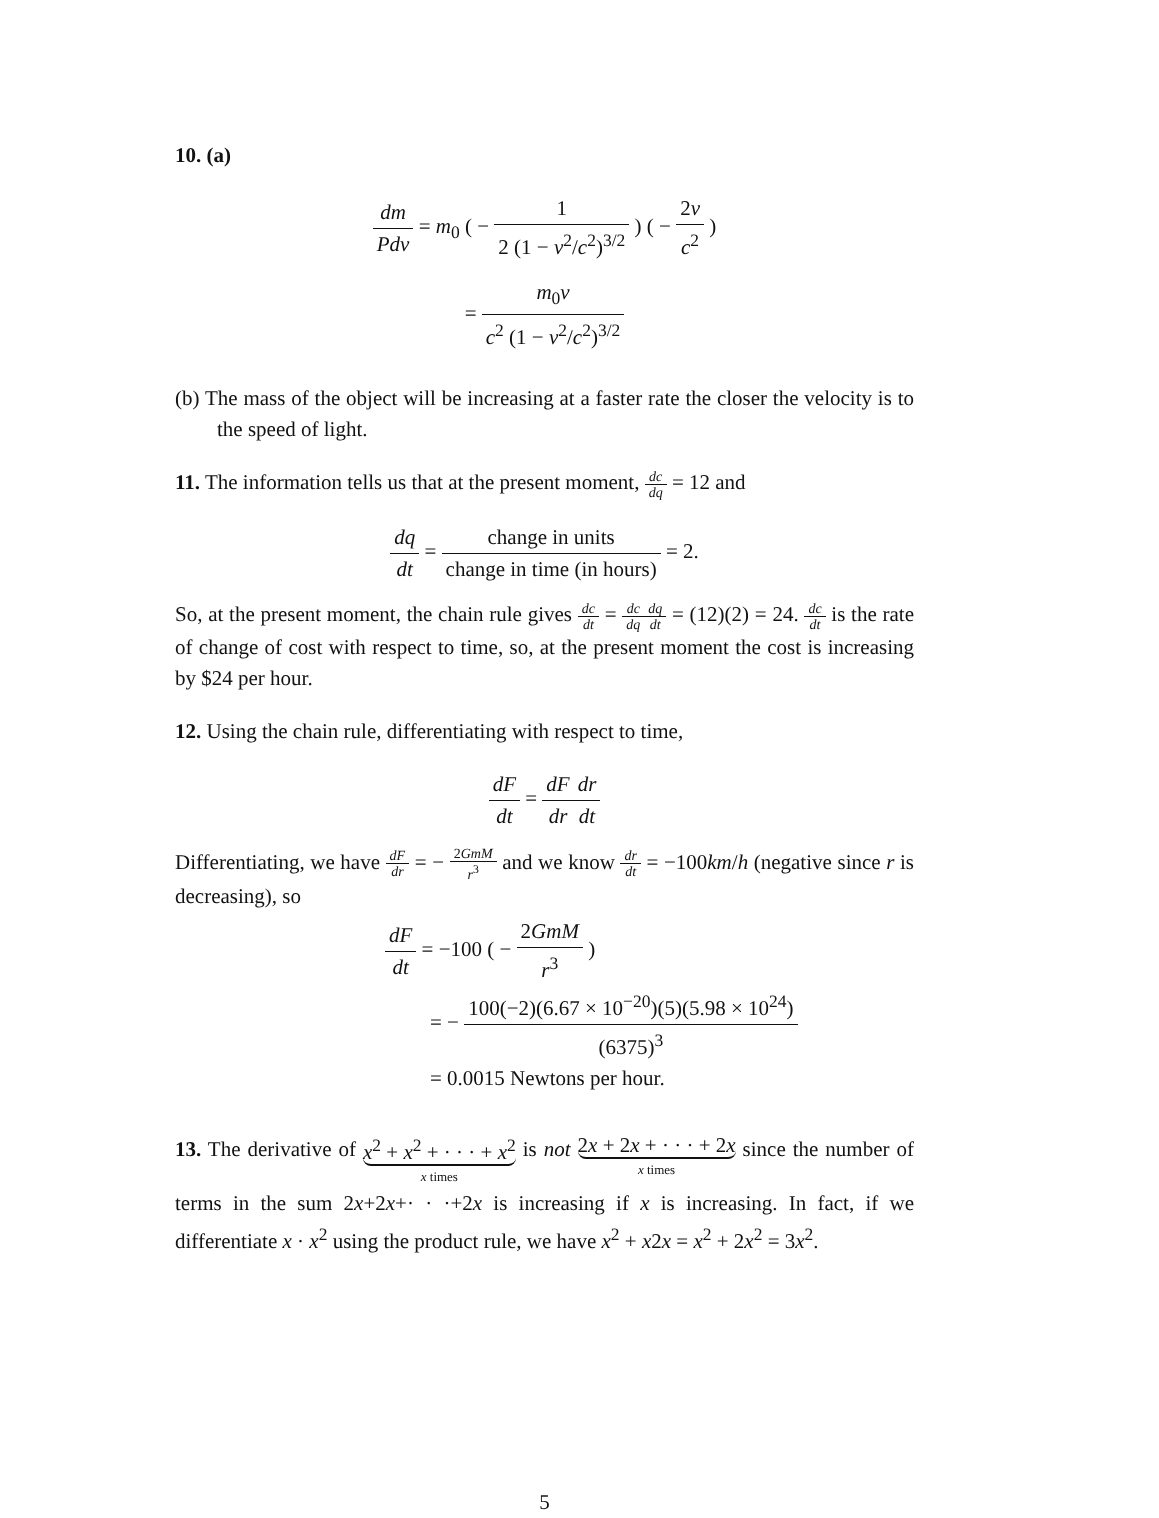10. (a)
dm Pdv = m<sub>0</sub> ( − 1 2 (1 − v<sup>2</sup>/c<sup>2</sup>)<sup>3/2</sup> ) ( − 2v c<sup>2</sup> )
= m<sub>0</sub>v c<sup>2</sup> (1 − v<sup>2</sup>/c<sup>2</sup>)<sup>3/2</sup>
(b) The mass of the object will be increasing at a faster rate the closer the velocity is to the speed of light.
11. The information tells us that at the present moment, dc dq = 12 and
dq dt = change in units change in time (in hours) = 2.
So, at the present moment, the chain rule gives dc dt = dc dq dq dt = (12)(2) = 24. dc dt is the rate of change of cost with respect to time, so, at the present moment the cost is increasing by $24 per hour.
12. Using the chain rule, differentiating with respect to time,
dF dt = dF dr dr dt
Differentiating, we have dF dr = − 2GmM r<sup>3</sup> and we know dr dt = −100km/h (negative since r is decreasing), so
dF dt = −100 ( − 2GmM r<sup>3</sup> )
= − 100(−2)(6.67 × 10<sup>−20</sup>)(5)(5.98 × 10<sup>24</sup>) (6375)<sup>3</sup>
= 0.0015 Newtons per hour.
13. The derivative of x<sup>2</sup> + x<sup>2</sup> + · · · + x<sup>2</sup>
x times is not 2x + 2x + · · · + 2x
x times since the number of terms in the sum 2x+2x+· · ·+2x is increasing if x is increasing. In fact, if we differentiate x · x<sup>2</sup> using the product rule, we have x<sup>2</sup> + x2x = x<sup>2</sup> + 2x<sup>2</sup> = 3x<sup>2</sup>.
5